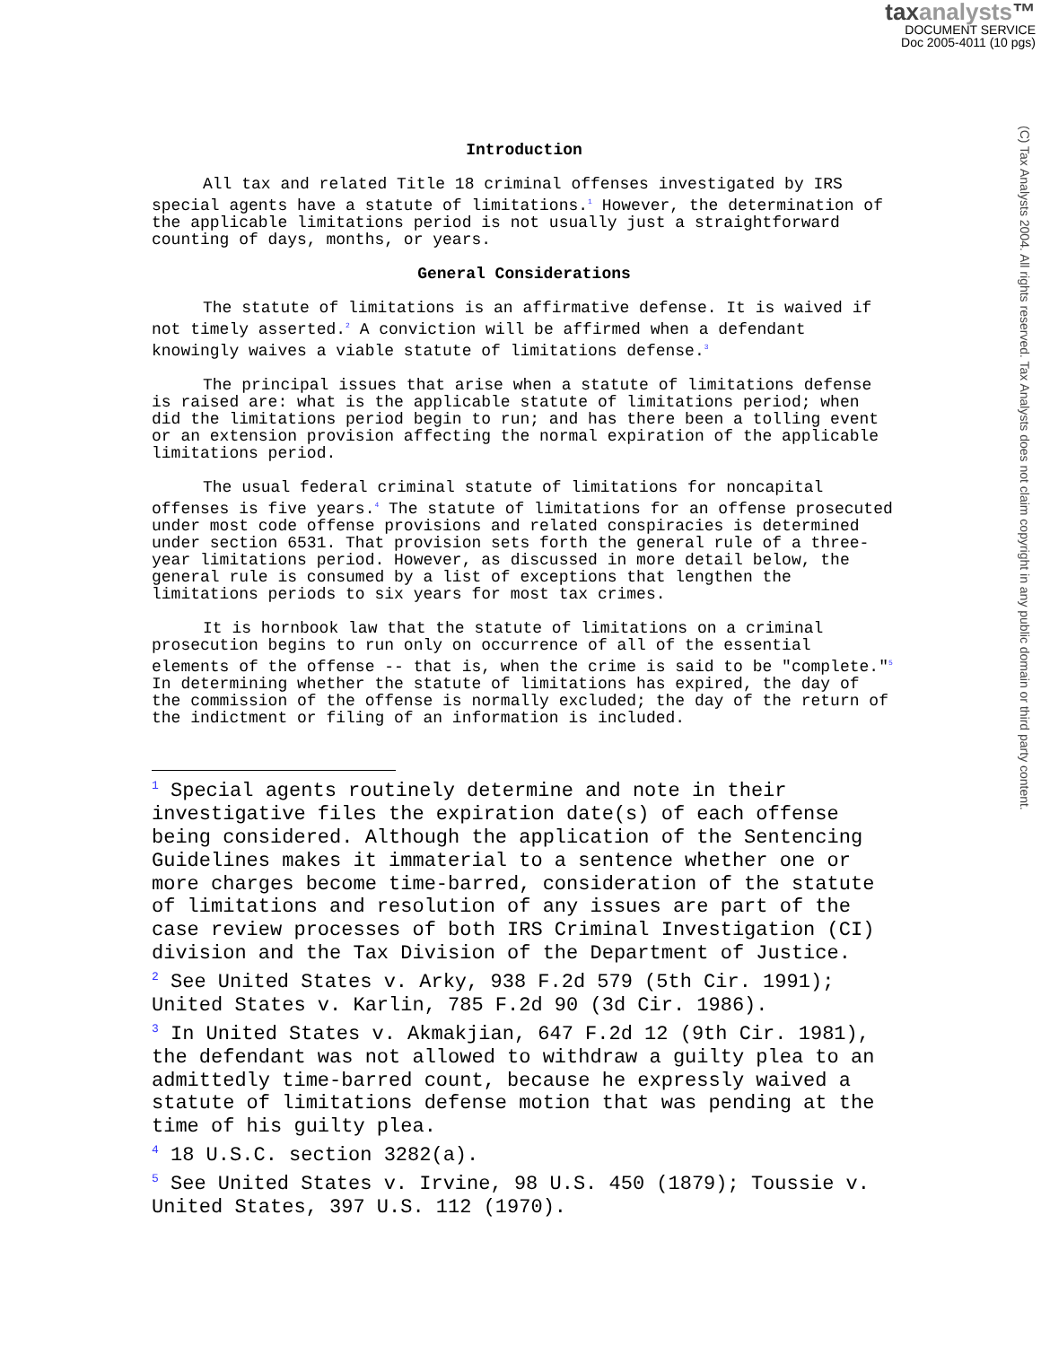taxanalysts™
DOCUMENT SERVICE
Doc 2005-4011 (10 pgs)
(C) Tax Analysts 2004. All rights reserved. Tax Analysts does not claim copyright in any public domain or third party content.
Introduction
All tax and related Title 18 criminal offenses investigated by IRS special agents have a statute of limitations.<sup>1</sup> However, the determination of the applicable limitations period is not usually just a straightforward counting of days, months, or years.
General Considerations
The statute of limitations is an affirmative defense. It is waived if not timely asserted.<sup>2</sup> A conviction will be affirmed when a defendant knowingly waives a viable statute of limitations defense.<sup>3</sup>
The principal issues that arise when a statute of limitations defense is raised are: what is the applicable statute of limitations period; when did the limitations period begin to run; and has there been a tolling event or an extension provision affecting the normal expiration of the applicable limitations period.
The usual federal criminal statute of limitations for noncapital offenses is five years.<sup>4</sup> The statute of limitations for an offense prosecuted under most code offense provisions and related conspiracies is determined under section 6531. That provision sets forth the general rule of a three-year limitations period. However, as discussed in more detail below, the general rule is consumed by a list of exceptions that lengthen the limitations periods to six years for most tax crimes.
It is hornbook law that the statute of limitations on a criminal prosecution begins to run only on occurrence of all of the essential elements of the offense -- that is, when the crime is said to be "complete."<sup>5</sup> In determining whether the statute of limitations has expired, the day of the commission of the offense is normally excluded; the day of the return of the indictment or filing of an information is included.
<sup>1</sup> Special agents routinely determine and note in their investigative files the expiration date(s) of each offense being considered. Although the application of the Sentencing Guidelines makes it immaterial to a sentence whether one or more charges become time-barred, consideration of the statute of limitations and resolution of any issues are part of the case review processes of both IRS Criminal Investigation (CI) division and the Tax Division of the Department of Justice.
<sup>2</sup> See United States v. Arky, 938 F.2d 579 (5th Cir. 1991); United States v. Karlin, 785 F.2d 90 (3d Cir. 1986).
<sup>3</sup> In United States v. Akmakjian, 647 F.2d 12 (9th Cir. 1981), the defendant was not allowed to withdraw a guilty plea to an admittedly time-barred count, because he expressly waived a statute of limitations defense motion that was pending at the time of his guilty plea.
<sup>4</sup> 18 U.S.C. section 3282(a).
<sup>5</sup> See United States v. Irvine, 98 U.S. 450 (1879); Toussie v. United States, 397 U.S. 112 (1970).